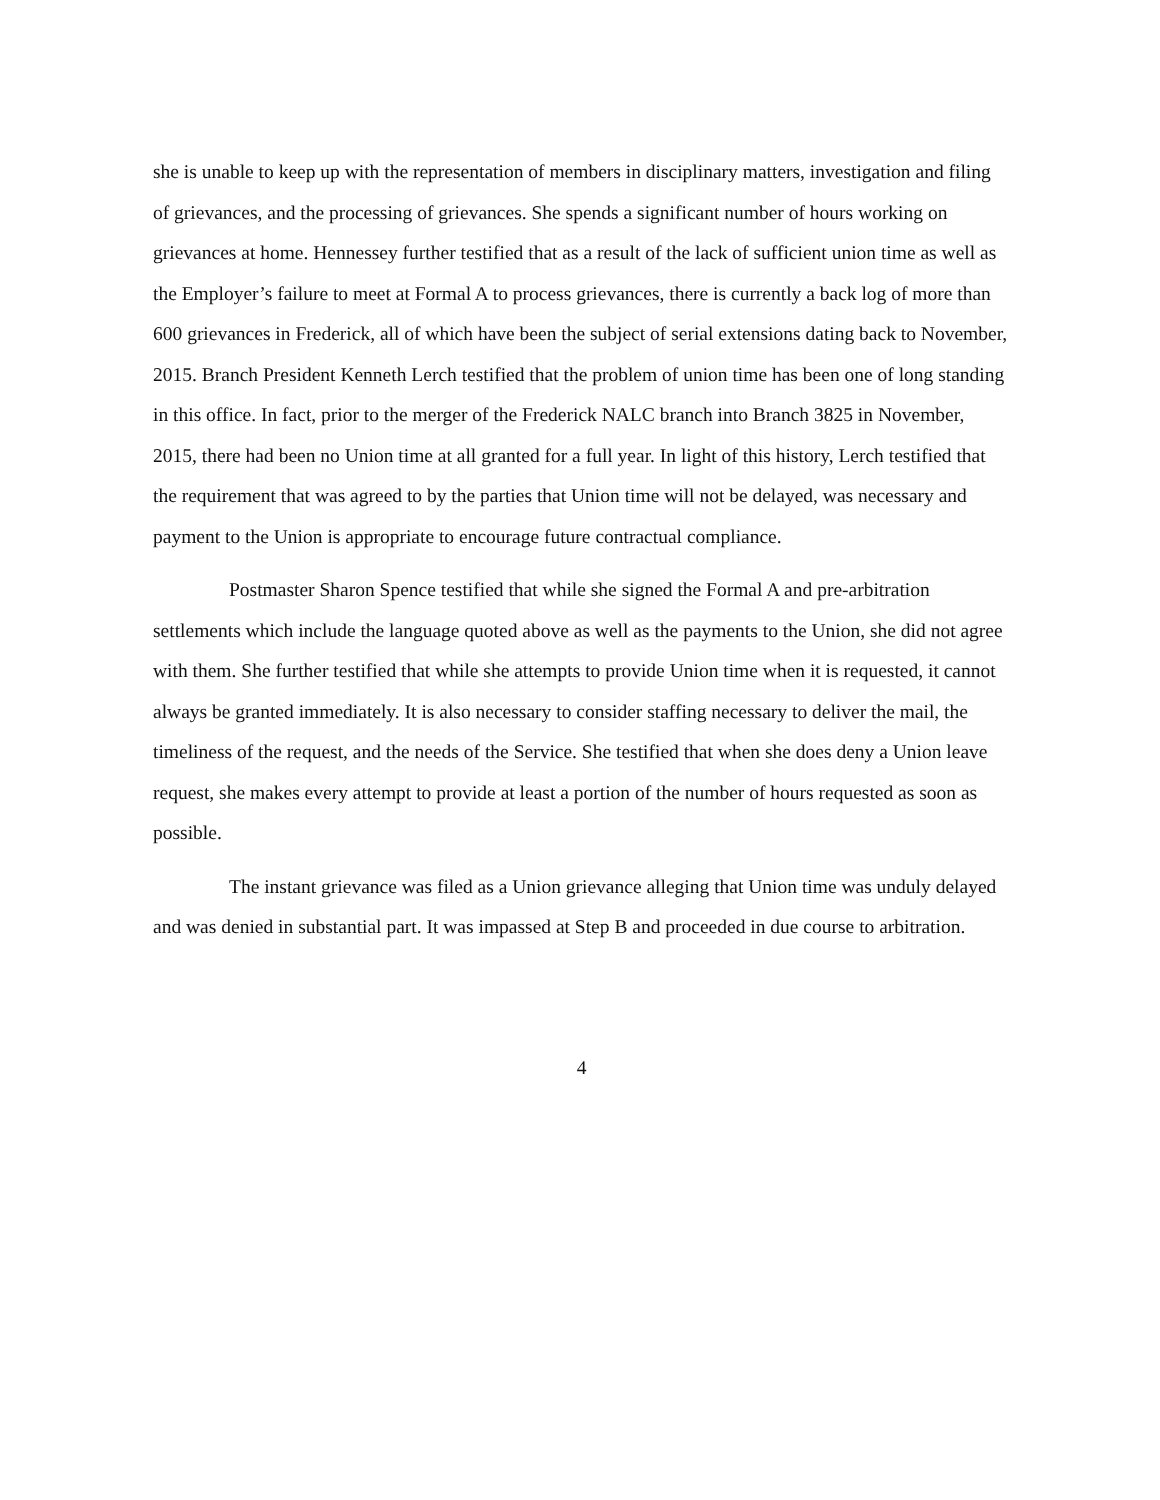she is unable to keep up with the representation of members in disciplinary matters, investigation and filing of grievances, and the processing of grievances. She spends a significant number of hours working on grievances at home. Hennessey further testified that as a result of the lack of sufficient union time as well as the Employer’s failure to meet at Formal A to process grievances, there is currently a back log of more than 600 grievances in Frederick, all of which have been the subject of serial extensions dating back to November, 2015. Branch President Kenneth Lerch testified that the problem of union time has been one of long standing in this office. In fact, prior to the merger of the Frederick NALC branch into Branch 3825 in November, 2015, there had been no Union time at all granted for a full year. In light of this history, Lerch testified that the requirement that was agreed to by the parties that Union time will not be delayed, was necessary and payment to the Union is appropriate to encourage future contractual compliance.
Postmaster Sharon Spence testified that while she signed the Formal A and pre-arbitration settlements which include the language quoted above as well as the payments to the Union, she did not agree with them. She further testified that while she attempts to provide Union time when it is requested, it cannot always be granted immediately. It is also necessary to consider staffing necessary to deliver the mail, the timeliness of the request, and the needs of the Service. She testified that when she does deny a Union leave request, she makes every attempt to provide at least a portion of the number of hours requested as soon as possible.
The instant grievance was filed as a Union grievance alleging that Union time was unduly delayed and was denied in substantial part. It was impassed at Step B and proceeded in due course to arbitration.
4